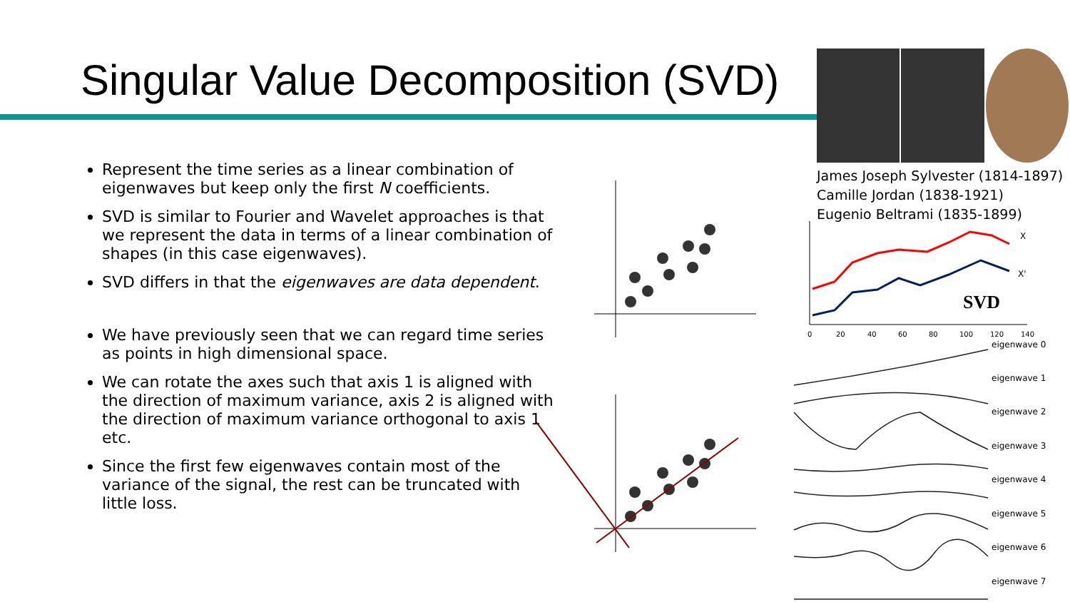Singular Value Decomposition (SVD)
Represent the time series as a linear combination of eigenwaves but keep only the first N coefficients.
SVD is similar to Fourier and Wavelet approaches is that we represent the data in terms of a linear combination of shapes (in this case eigenwaves).
SVD differs in that the eigenwaves are data dependent.
We have previously seen that we can regard time series as points in high dimensional space.
We can rotate the axes such that axis 1 is aligned with the direction of maximum variance, axis 2 is aligned with the direction of maximum variance orthogonal to axis 1 etc.
Since the first few eigenwaves contain most of the variance of the signal, the rest can be truncated with little loss.
James Joseph Sylvester (1814-1897)
Camille Jordan (1838-1921)
Eugenio Beltrami (1835-1899)
SVD
X
X'
0
20
40
60
80
100
120
140
eigenwave 0
eigenwave 1
eigenwave 2
eigenwave 3
eigenwave 4
eigenwave 5
eigenwave 6
eigenwave 7